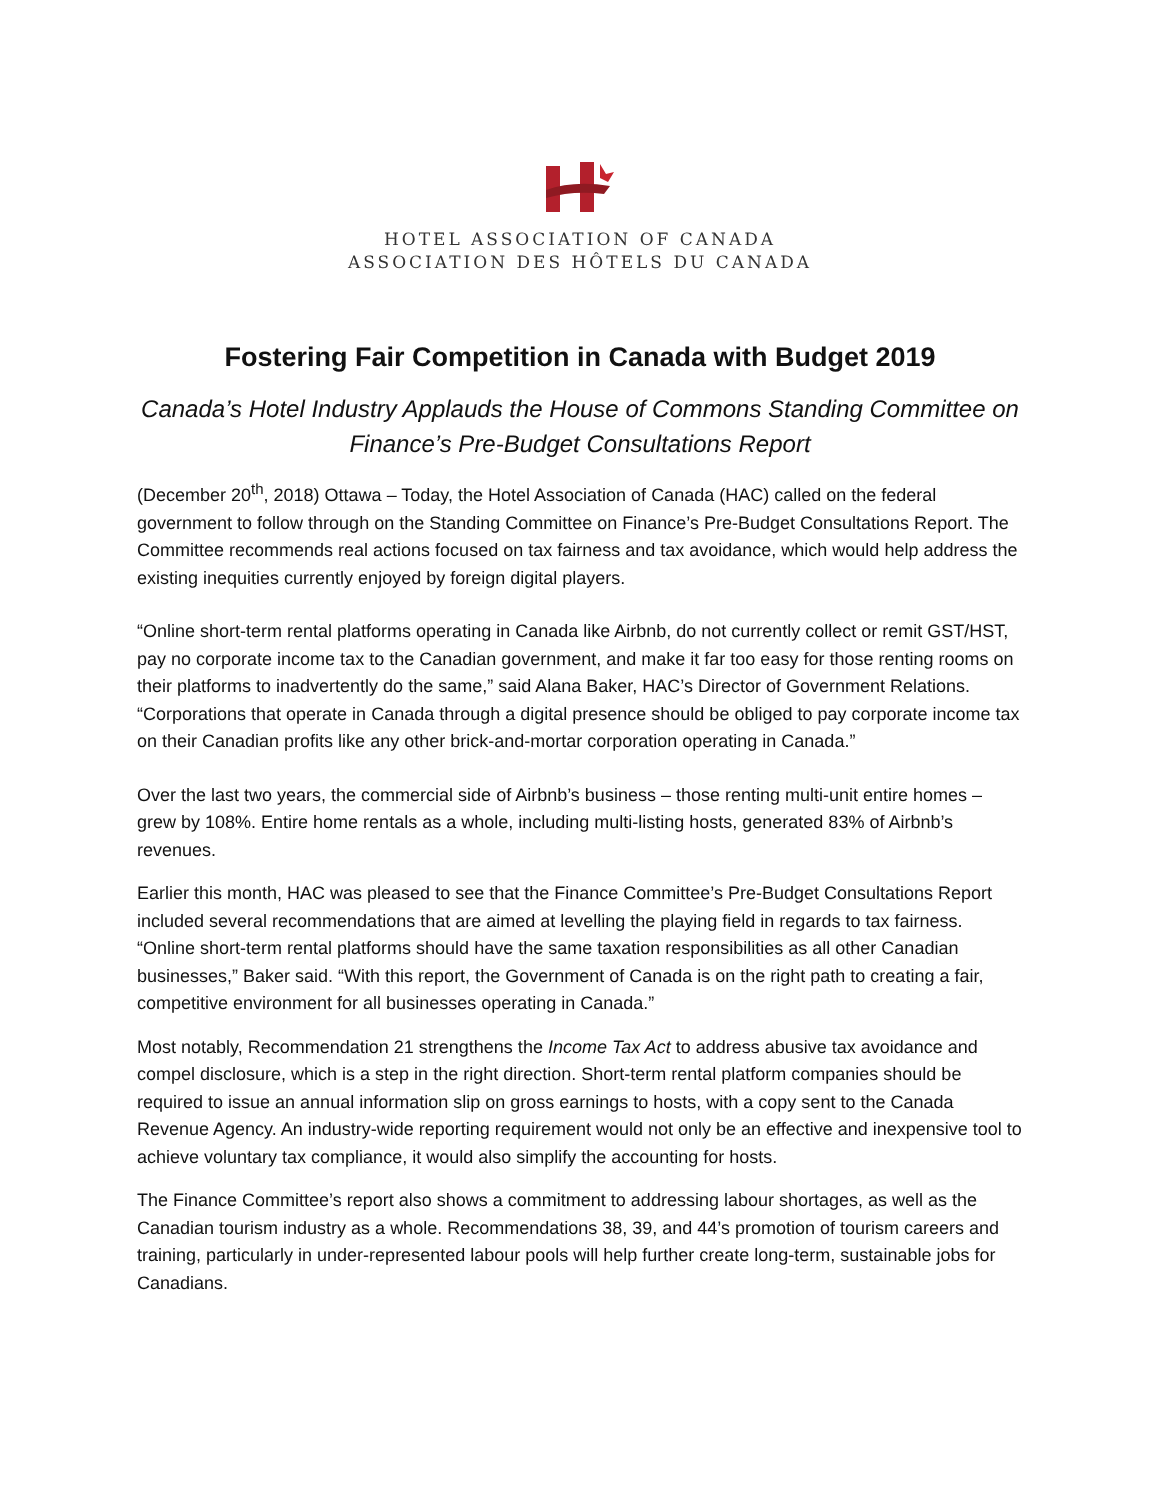HOTEL ASSOCIATION OF CANADA
ASSOCIATION DES HÔTELS DU CANADA
Fostering Fair Competition in Canada with Budget 2019
Canada’s Hotel Industry Applauds the House of Commons Standing Committee on Finance’s Pre-Budget Consultations Report
(December 20<sup>th</sup>, 2018) Ottawa – Today, the Hotel Association of Canada (HAC) called on the federal government to follow through on the Standing Committee on Finance’s Pre-Budget Consultations Report. The Committee recommends real actions focused on tax fairness and tax avoidance, which would help address the existing inequities currently enjoyed by foreign digital players.
“Online short-term rental platforms operating in Canada like Airbnb, do not currently collect or remit GST/HST, pay no corporate income tax to the Canadian government, and make it far too easy for those renting rooms on their platforms to inadvertently do the same,” said Alana Baker, HAC’s Director of Government Relations. “Corporations that operate in Canada through a digital presence should be obliged to pay corporate income tax on their Canadian profits like any other brick-and-mortar corporation operating in Canada.”
Over the last two years, the commercial side of Airbnb’s business – those renting multi-unit entire homes – grew by 108%. Entire home rentals as a whole, including multi-listing hosts, generated 83% of Airbnb’s revenues.
Earlier this month, HAC was pleased to see that the Finance Committee’s Pre-Budget Consultations Report included several recommendations that are aimed at levelling the playing field in regards to tax fairness. “Online short-term rental platforms should have the same taxation responsibilities as all other Canadian businesses,” Baker said. “With this report, the Government of Canada is on the right path to creating a fair, competitive environment for all businesses operating in Canada.”
Most notably, Recommendation 21 strengthens the Income Tax Act to address abusive tax avoidance and compel disclosure, which is a step in the right direction. Short-term rental platform companies should be required to issue an annual information slip on gross earnings to hosts, with a copy sent to the Canada Revenue Agency. An industry-wide reporting requirement would not only be an effective and inexpensive tool to achieve voluntary tax compliance, it would also simplify the accounting for hosts.
The Finance Committee’s report also shows a commitment to addressing labour shortages, as well as the Canadian tourism industry as a whole. Recommendations 38, 39, and 44’s promotion of tourism careers and training, particularly in under-represented labour pools will help further create long-term, sustainable jobs for Canadians.